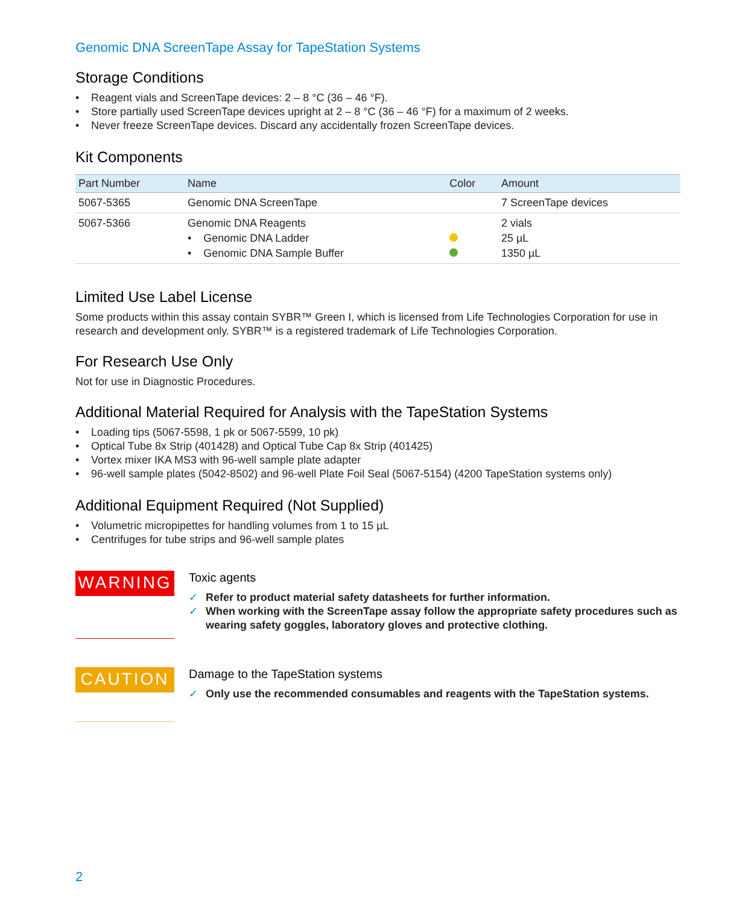Genomic DNA ScreenTape Assay for TapeStation Systems
Storage Conditions
• Reagent vials and ScreenTape devices: 2 – 8 °C (36 – 46 °F).
• Store partially used ScreenTape devices upright at 2 – 8 °C (36 – 46 °F) for a maximum of 2 weeks.
• Never freeze ScreenTape devices. Discard any accidentally frozen ScreenTape devices.
Kit Components
| Part Number | Name | Color | Amount |
| --- | --- | --- | --- |
| 5067-5365 | Genomic DNA ScreenTape | | 7 ScreenTape devices |
| 5067-5366 | Genomic DNA Reagents • Genomic DNA Ladder • Genomic DNA Sample Buffer | | 2 vials 25 µL 1350 µL |
Limited Use Label License
Some products within this assay contain SYBR™ Green I, which is licensed from Life Technologies Corporation for use in research and development only. SYBR™ is a registered trademark of Life Technologies Corporation.
For Research Use Only
Not for use in Diagnostic Procedures.
Additional Material Required for Analysis with the TapeStation Systems
• Loading tips (5067-5598, 1 pk or 5067-5599, 10 pk)
• Optical Tube 8x Strip (401428) and Optical Tube Cap 8x Strip (401425)
• Vortex mixer IKA MS3 with 96-well sample plate adapter
• 96-well sample plates (5042-8502) and 96-well Plate Foil Seal (5067-5154) (4200 TapeStation systems only)
Additional Equipment Required (Not Supplied)
• Volumetric micropipettes for handling volumes from 1 to 15 µL
• Centrifuges for tube strips and 96-well sample plates
WARNING
Toxic agents
✓ Refer to product material safety datasheets for further information.
✓ When working with the ScreenTape assay follow the appropriate safety procedures such as wearing safety goggles, laboratory gloves and protective clothing.
CAUTION
Damage to the TapeStation systems
✓ Only use the recommended consumables and reagents with the TapeStation systems.
2